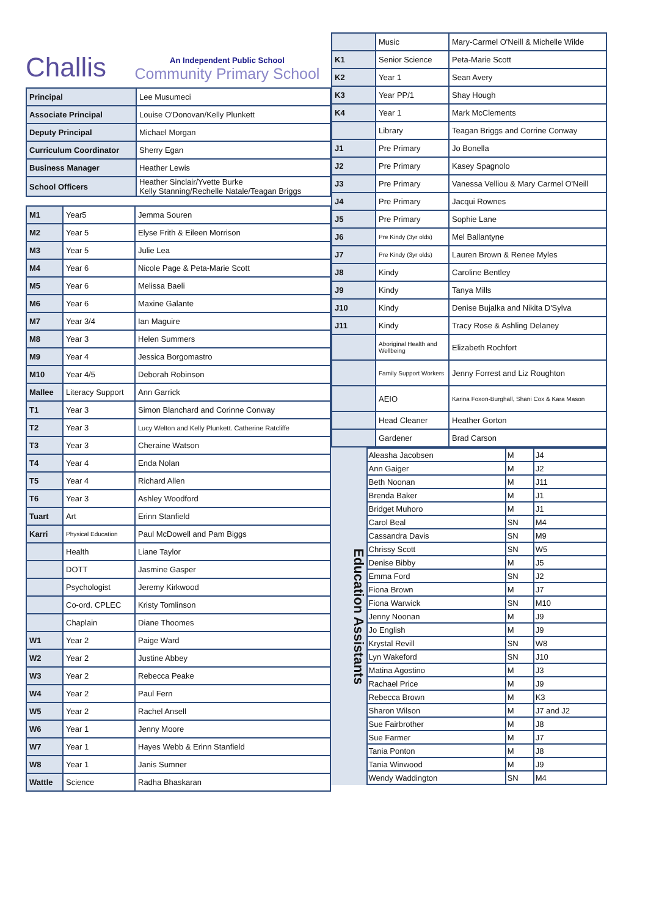Challis
An Independent Public School
Community Primary School
| Principal | Lee Musumeci |
| Associate Principal | Louise O'Donovan/Kelly Plunkett |
| Deputy Principal | Michael Morgan |
| Curriculum Coordinator | Sherry Egan |
| Business Manager | Heather Lewis |
| School Officers | Heather Sinclair/Yvette Burke Kelly Stanning/Rechelle Natale/Teagan Briggs |
| M1 | Year5 | Jemma Souren |
| M2 | Year 5 | Elyse Frith & Eileen Morrison |
| M3 | Year 5 | Julie Lea |
| M4 | Year 6 | Nicole Page & Peta-Marie Scott |
| M5 | Year 6 | Melissa Baeli |
| M6 | Year 6 | Maxine Galante |
| M7 | Year 3/4 | Ian Maguire |
| M8 | Year 3 | Helen Summers |
| M9 | Year 4 | Jessica Borgomastro |
| M10 | Year 4/5 | Deborah Robinson |
| Mallee | Literacy Support | Ann Garrick |
| T1 | Year 3 | Simon Blanchard and Corinne Conway |
| T2 | Year 3 | Lucy Welton and Kelly Plunkett. Catherine Ratcliffe |
| T3 | Year 3 | Cheraine Watson |
| T4 | Year 4 | Enda Nolan |
| T5 | Year 4 | Richard Allen |
| T6 | Year 3 | Ashley Woodford |
| Tuart | Art | Erinn Stanfield |
| Karri | Physical Education | Paul McDowell and Pam Biggs |
| | Health | Liane Taylor |
| | DOTT | Jasmine Gasper |
| | Psychologist | Jeremy Kirkwood |
| | Co-ord. CPLEC | Kristy Tomlinson |
| | Chaplain | Diane Thoomes |
| W1 | Year 2 | Paige Ward |
| W2 | Year 2 | Justine Abbey |
| W3 | Year 2 | Rebecca Peake |
| W4 | Year 2 | Paul Fern |
| W5 | Year 2 | Rachel Ansell |
| W6 | Year 1 | Jenny Moore |
| W7 | Year 1 | Hayes Webb & Erinn Stanfield |
| W8 | Year 1 | Janis Sumner |
| Wattle | Science | Radha Bhaskaran |
| | Music | Mary-Carmel O'Neill & Michelle Wilde |
| K1 | Senior Science | Peta-Marie Scott |
| K2 | Year 1 | Sean Avery |
| K3 | Year PP/1 | Shay Hough |
| K4 | Year 1 | Mark McClements |
| | Library | Teagan Briggs and Corrine Conway |
| J1 | Pre Primary | Jo Bonella |
| J2 | Pre Primary | Kasey Spagnolo |
| J3 | Pre Primary | Vanessa Velliou & Mary Carmel O'Neill |
| J4 | Pre Primary | Jacqui Rownes |
| J5 | Pre Primary | Sophie Lane |
| J6 | Pre Kindy (3yr olds) | Mel Ballantyne |
| J7 | Pre Kindy (3yr olds) | Lauren Brown & Renee Myles |
| J8 | Kindy | Caroline Bentley |
| J9 | Kindy | Tanya Mills |
| J10 | Kindy | Denise Bujalka and Nikita D'Sylva |
| J11 | Kindy | Tracy Rose & Ashling Delaney |
| | Aboriginal Health and Wellbeing | Elizabeth Rochfort |
| | Family Support Workers | Jenny Forrest and Liz Roughton |
| | AEIO | Karina Foxon-Burghall, Shani Cox & Kara Mason |
| | Head Cleaner | Heather Gorton |
| | Gardener | Brad Carson |
Education Assistants
| Aleasha Jacobsen | M | J4 |
| Ann Gaiger | M | J2 |
| Beth Noonan | M | J11 |
| Brenda Baker | M | J1 |
| Bridget Muhoro | M | J1 |
| Carol Beal | SN | M4 |
| Cassandra Davis | SN | M9 |
| Chrissy Scott | SN | W5 |
| Denise Bibby | M | J5 |
| Emma Ford | SN | J2 |
| Fiona Brown | M | J7 |
| Fiona Warwick | SN | M10 |
| Jenny Noonan | M | J9 |
| Jo English | M | J9 |
| Krystal Revill | SN | W8 |
| Lyn Wakeford | SN | J10 |
| Matina Agostino | M | J3 |
| Rachael Price | M | J9 |
| Rebecca Brown | M | K3 |
| Sharon Wilson | M | J7 and J2 |
| Sue Fairbrother | M | J8 |
| Sue Farmer | M | J7 |
| Tania Ponton | M | J8 |
| Tania Winwood | M | J9 |
| Wendy Waddington | SN | M4 |